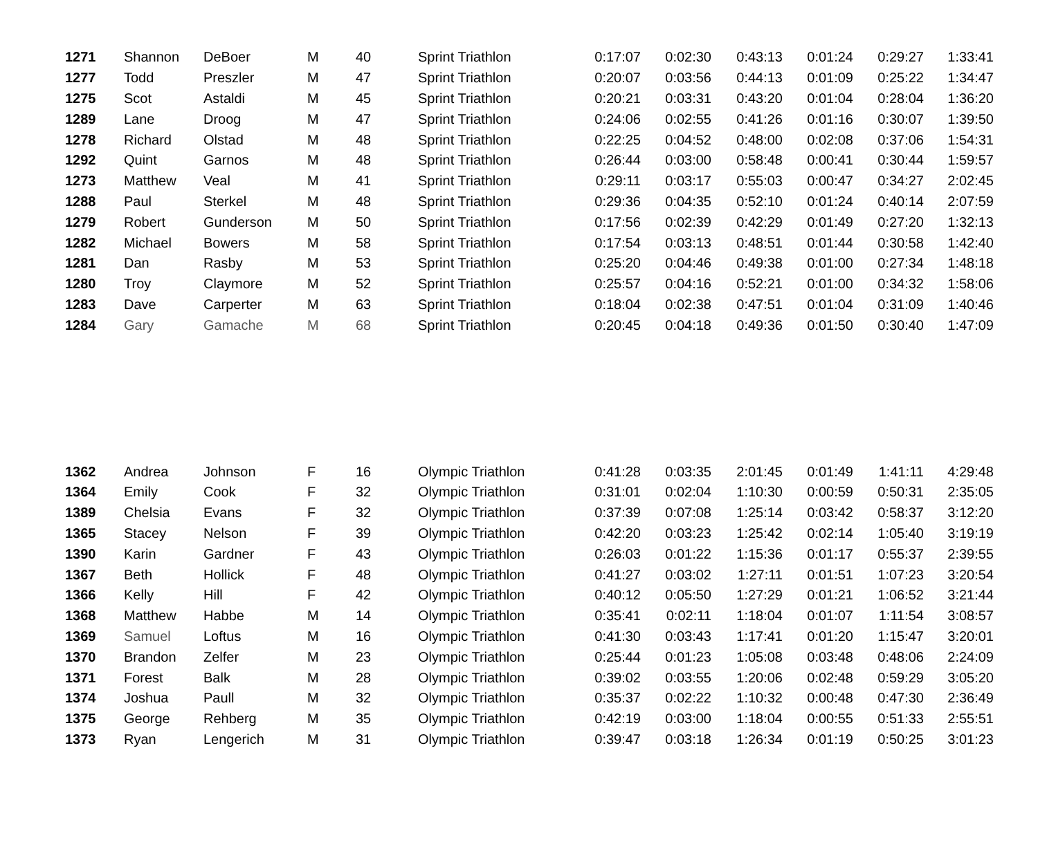| 1271 | Shannon | DeBoer | M | 40 | Sprint Triathlon | 0:17:07 | 0:02:30 | 0:43:13 | 0:01:24 | 0:29:27 | 1:33:41 |
| 1277 | Todd | Preszler | M | 47 | Sprint Triathlon | 0:20:07 | 0:03:56 | 0:44:13 | 0:01:09 | 0:25:22 | 1:34:47 |
| 1275 | Scot | Astaldi | M | 45 | Sprint Triathlon | 0:20:21 | 0:03:31 | 0:43:20 | 0:01:04 | 0:28:04 | 1:36:20 |
| 1289 | Lane | Droog | M | 47 | Sprint Triathlon | 0:24:06 | 0:02:55 | 0:41:26 | 0:01:16 | 0:30:07 | 1:39:50 |
| 1278 | Richard | Olstad | M | 48 | Sprint Triathlon | 0:22:25 | 0:04:52 | 0:48:00 | 0:02:08 | 0:37:06 | 1:54:31 |
| 1292 | Quint | Garnos | M | 48 | Sprint Triathlon | 0:26:44 | 0:03:00 | 0:58:48 | 0:00:41 | 0:30:44 | 1:59:57 |
| 1273 | Matthew | Veal | M | 41 | Sprint Triathlon | 0:29:11 | 0:03:17 | 0:55:03 | 0:00:47 | 0:34:27 | 2:02:45 |
| 1288 | Paul | Sterkel | M | 48 | Sprint Triathlon | 0:29:36 | 0:04:35 | 0:52:10 | 0:01:24 | 0:40:14 | 2:07:59 |
| 1279 | Robert | Gunderson | M | 50 | Sprint Triathlon | 0:17:56 | 0:02:39 | 0:42:29 | 0:01:49 | 0:27:20 | 1:32:13 |
| 1282 | Michael | Bowers | M | 58 | Sprint Triathlon | 0:17:54 | 0:03:13 | 0:48:51 | 0:01:44 | 0:30:58 | 1:42:40 |
| 1281 | Dan | Rasby | M | 53 | Sprint Triathlon | 0:25:20 | 0:04:46 | 0:49:38 | 0:01:00 | 0:27:34 | 1:48:18 |
| 1280 | Troy | Claymore | M | 52 | Sprint Triathlon | 0:25:57 | 0:04:16 | 0:52:21 | 0:01:00 | 0:34:32 | 1:58:06 |
| 1283 | Dave | Carperter | M | 63 | Sprint Triathlon | 0:18:04 | 0:02:38 | 0:47:51 | 0:01:04 | 0:31:09 | 1:40:46 |
| 1284 | Gary | Gamache | M | 68 | Sprint Triathlon | 0:20:45 | 0:04:18 | 0:49:36 | 0:01:50 | 0:30:40 | 1:47:09 |
| 1362 | Andrea | Johnson | F | 16 | Olympic Triathlon | 0:41:28 | 0:03:35 | 2:01:45 | 0:01:49 | 1:41:11 | 4:29:48 |
| 1364 | Emily | Cook | F | 32 | Olympic Triathlon | 0:31:01 | 0:02:04 | 1:10:30 | 0:00:59 | 0:50:31 | 2:35:05 |
| 1389 | Chelsia | Evans | F | 32 | Olympic Triathlon | 0:37:39 | 0:07:08 | 1:25:14 | 0:03:42 | 0:58:37 | 3:12:20 |
| 1365 | Stacey | Nelson | F | 39 | Olympic Triathlon | 0:42:20 | 0:03:23 | 1:25:42 | 0:02:14 | 1:05:40 | 3:19:19 |
| 1390 | Karin | Gardner | F | 43 | Olympic Triathlon | 0:26:03 | 0:01:22 | 1:15:36 | 0:01:17 | 0:55:37 | 2:39:55 |
| 1367 | Beth | Hollick | F | 48 | Olympic Triathlon | 0:41:27 | 0:03:02 | 1:27:11 | 0:01:51 | 1:07:23 | 3:20:54 |
| 1366 | Kelly | Hill | F | 42 | Olympic Triathlon | 0:40:12 | 0:05:50 | 1:27:29 | 0:01:21 | 1:06:52 | 3:21:44 |
| 1368 | Matthew | Habbe | M | 14 | Olympic Triathlon | 0:35:41 | 0:02:11 | 1:18:04 | 0:01:07 | 1:11:54 | 3:08:57 |
| 1369 | Samuel | Loftus | M | 16 | Olympic Triathlon | 0:41:30 | 0:03:43 | 1:17:41 | 0:01:20 | 1:15:47 | 3:20:01 |
| 1370 | Brandon | Zelfer | M | 23 | Olympic Triathlon | 0:25:44 | 0:01:23 | 1:05:08 | 0:03:48 | 0:48:06 | 2:24:09 |
| 1371 | Forest | Balk | M | 28 | Olympic Triathlon | 0:39:02 | 0:03:55 | 1:20:06 | 0:02:48 | 0:59:29 | 3:05:20 |
| 1374 | Joshua | Paull | M | 32 | Olympic Triathlon | 0:35:37 | 0:02:22 | 1:10:32 | 0:00:48 | 0:47:30 | 2:36:49 |
| 1375 | George | Rehberg | M | 35 | Olympic Triathlon | 0:42:19 | 0:03:00 | 1:18:04 | 0:00:55 | 0:51:33 | 2:55:51 |
| 1373 | Ryan | Lengerich | M | 31 | Olympic Triathlon | 0:39:47 | 0:03:18 | 1:26:34 | 0:01:19 | 0:50:25 | 3:01:23 |